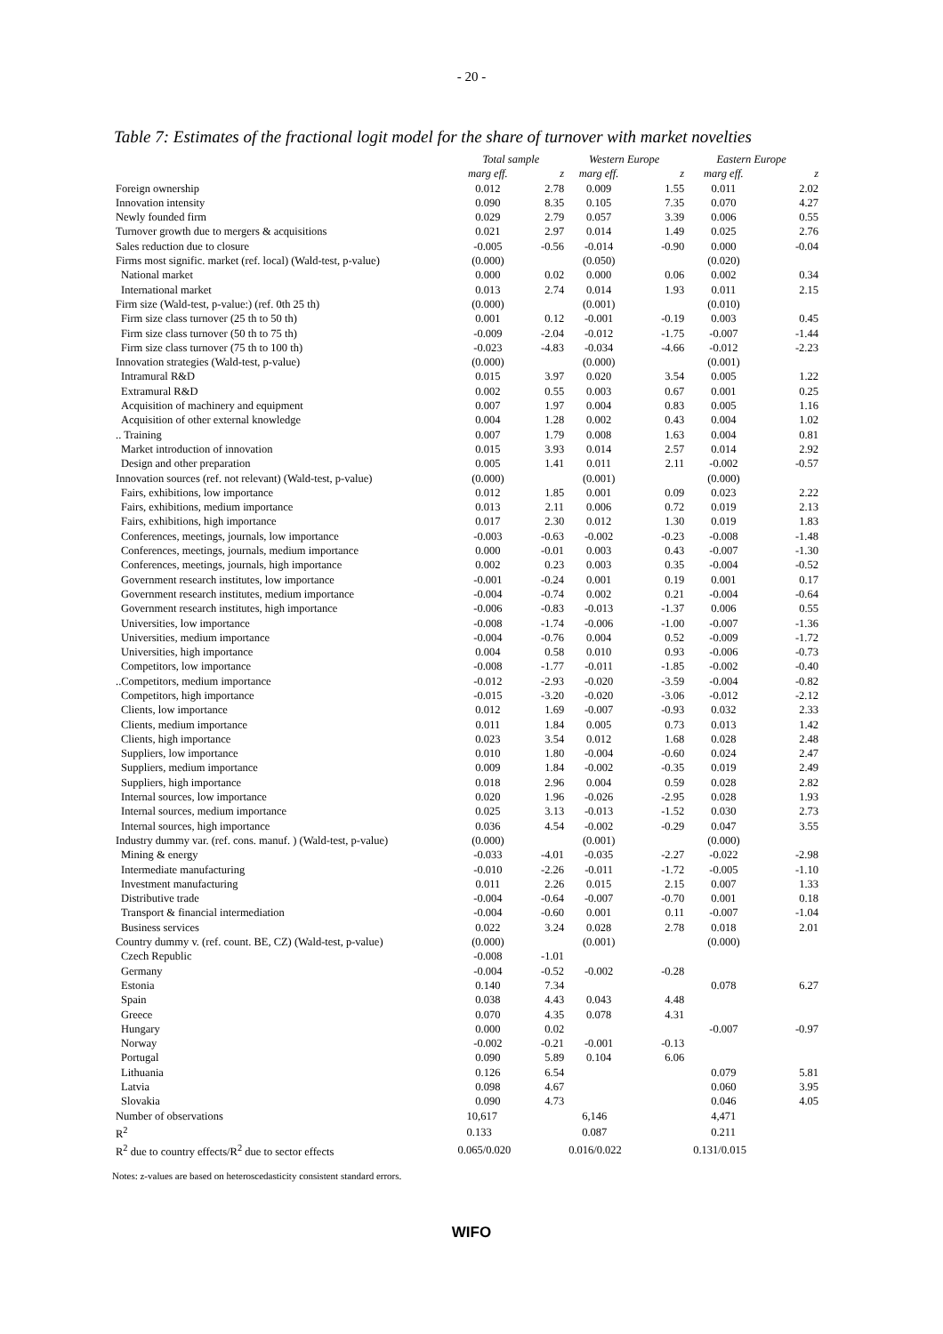- 20 -
Table 7: Estimates of the fractional logit model for the share of turnover with market novelties
| | Total sample | | Western Europe | | Eastern Europe | |
| --- | --- | --- | --- | --- | --- | --- |
| | marg eff. | z | marg eff. | z | marg eff. | z |
| Foreign ownership | 0.012 | 2.78 | 0.009 | 1.55 | 0.011 | 2.02 |
| Innovation intensity | 0.090 | 8.35 | 0.105 | 7.35 | 0.070 | 4.27 |
| Newly founded firm | 0.029 | 2.79 | 0.057 | 3.39 | 0.006 | 0.55 |
| Turnover growth due to mergers & acquisitions | 0.021 | 2.97 | 0.014 | 1.49 | 0.025 | 2.76 |
| Sales reduction due to closure | -0.005 | -0.56 | -0.014 | -0.90 | 0.000 | -0.04 |
| Firms most signific. market (ref. local) (Wald-test, p-value) | (0.000) | | (0.050) | | (0.020) | |
| National market | 0.000 | 0.02 | 0.000 | 0.06 | 0.002 | 0.34 |
| International market | 0.013 | 2.74 | 0.014 | 1.93 | 0.011 | 2.15 |
| Firm size (Wald-test, p-value:) (ref. 0th 25 th) | (0.000) | | (0.001) | | (0.010) | |
| Firm size class turnover (25 th to 50 th) | 0.001 | 0.12 | -0.001 | -0.19 | 0.003 | 0.45 |
| Firm size class turnover (50 th to 75 th) | -0.009 | -2.04 | -0.012 | -1.75 | -0.007 | -1.44 |
| Firm size class turnover (75 th to 100 th) | -0.023 | -4.83 | -0.034 | -4.66 | -0.012 | -2.23 |
| Innovation strategies (Wald-test, p-value) | (0.000) | | (0.000) | | (0.001) | |
| Intramural R&D | 0.015 | 3.97 | 0.020 | 3.54 | 0.005 | 1.22 |
| Extramural R&D | 0.002 | 0.55 | 0.003 | 0.67 | 0.001 | 0.25 |
| Acquisition of machinery and equipment | 0.007 | 1.97 | 0.004 | 0.83 | 0.005 | 1.16 |
| Acquisition of other external knowledge | 0.004 | 1.28 | 0.002 | 0.43 | 0.004 | 1.02 |
| .. Training | 0.007 | 1.79 | 0.008 | 1.63 | 0.004 | 0.81 |
| Market introduction of innovation | 0.015 | 3.93 | 0.014 | 2.57 | 0.014 | 2.92 |
| Design and other preparation | 0.005 | 1.41 | 0.011 | 2.11 | -0.002 | -0.57 |
| Innovation sources (ref. not relevant) (Wald-test, p-value) | (0.000) | | (0.001) | | (0.000) | |
| Fairs, exhibitions, low importance | 0.012 | 1.85 | 0.001 | 0.09 | 0.023 | 2.22 |
| Fairs, exhibitions, medium importance | 0.013 | 2.11 | 0.006 | 0.72 | 0.019 | 2.13 |
| Fairs, exhibitions, high importance | 0.017 | 2.30 | 0.012 | 1.30 | 0.019 | 1.83 |
| Conferences, meetings, journals, low importance | -0.003 | -0.63 | -0.002 | -0.23 | -0.008 | -1.48 |
| Conferences, meetings, journals, medium importance | 0.000 | -0.01 | 0.003 | 0.43 | -0.007 | -1.30 |
| Conferences, meetings, journals, high importance | 0.002 | 0.23 | 0.003 | 0.35 | -0.004 | -0.52 |
| Government research institutes, low importance | -0.001 | -0.24 | 0.001 | 0.19 | 0.001 | 0.17 |
| Government research institutes, medium importance | -0.004 | -0.74 | 0.002 | 0.21 | -0.004 | -0.64 |
| Government research institutes, high importance | -0.006 | -0.83 | -0.013 | -1.37 | 0.006 | 0.55 |
| Universities, low importance | -0.008 | -1.74 | -0.006 | -1.00 | -0.007 | -1.36 |
| Universities, medium importance | -0.004 | -0.76 | 0.004 | 0.52 | -0.009 | -1.72 |
| Universities, high importance | 0.004 | 0.58 | 0.010 | 0.93 | -0.006 | -0.73 |
| Competitors, low importance | -0.008 | -1.77 | -0.011 | -1.85 | -0.002 | -0.40 |
| ..Competitors, medium importance | -0.012 | -2.93 | -0.020 | -3.59 | -0.004 | -0.82 |
| Competitors, high importance | -0.015 | -3.20 | -0.020 | -3.06 | -0.012 | -2.12 |
| Clients, low importance | 0.012 | 1.69 | -0.007 | -0.93 | 0.032 | 2.33 |
| Clients, medium importance | 0.011 | 1.84 | 0.005 | 0.73 | 0.013 | 1.42 |
| Clients, high importance | 0.023 | 3.54 | 0.012 | 1.68 | 0.028 | 2.48 |
| Suppliers, low importance | 0.010 | 1.80 | -0.004 | -0.60 | 0.024 | 2.47 |
| Suppliers, medium importance | 0.009 | 1.84 | -0.002 | -0.35 | 0.019 | 2.49 |
| Suppliers, high importance | 0.018 | 2.96 | 0.004 | 0.59 | 0.028 | 2.82 |
| Internal sources, low importance | 0.020 | 1.96 | -0.026 | -2.95 | 0.028 | 1.93 |
| Internal sources, medium importance | 0.025 | 3.13 | -0.013 | -1.52 | 0.030 | 2.73 |
| Internal sources, high importance | 0.036 | 4.54 | -0.002 | -0.29 | 0.047 | 3.55 |
| Industry dummy var. (ref. cons. manuf. ) (Wald-test, p-value) | (0.000) | | (0.001) | | (0.000) | |
| Mining & energy | -0.033 | -4.01 | -0.035 | -2.27 | -0.022 | -2.98 |
| Intermediate manufacturing | -0.010 | -2.26 | -0.011 | -1.72 | -0.005 | -1.10 |
| Investment manufacturing | 0.011 | 2.26 | 0.015 | 2.15 | 0.007 | 1.33 |
| Distributive trade | -0.004 | -0.64 | -0.007 | -0.70 | 0.001 | 0.18 |
| Transport & financial intermediation | -0.004 | -0.60 | 0.001 | 0.11 | -0.007 | -1.04 |
| Business services | 0.022 | 3.24 | 0.028 | 2.78 | 0.018 | 2.01 |
| Country dummy v. (ref. count. BE, CZ) (Wald-test, p-value) | (0.000) | | (0.001) | | (0.000) | |
| Czech Republic | -0.008 | -1.01 | | | | |
| Germany | -0.004 | -0.52 | -0.002 | -0.28 | | |
| Estonia | 0.140 | 7.34 | | | 0.078 | 6.27 |
| Spain | 0.038 | 4.43 | 0.043 | 4.48 | | |
| Greece | 0.070 | 4.35 | 0.078 | 4.31 | | |
| Hungary | 0.000 | 0.02 | | | -0.007 | -0.97 |
| Norway | -0.002 | -0.21 | -0.001 | -0.13 | | |
| Portugal | 0.090 | 5.89 | 0.104 | 6.06 | | |
| Lithuania | 0.126 | 6.54 | | | 0.079 | 5.81 |
| Latvia | 0.098 | 4.67 | | | 0.060 | 3.95 |
| Slovakia | 0.090 | 4.73 | | | 0.046 | 4.05 |
| Number of observations | 10,617 | | 6,146 | | 4,471 | |
| R<sup>2</sup> | 0.133 | | 0.087 | | 0.211 | |
| R<sup>2</sup> due to country effects/R<sup>2</sup> due to sector effects | 0.065/0.020 | | 0.016/0.022 | | 0.131/0.015 | |
Notes: z-values are based on heteroscedasticity consistent standard errors.
WIFO